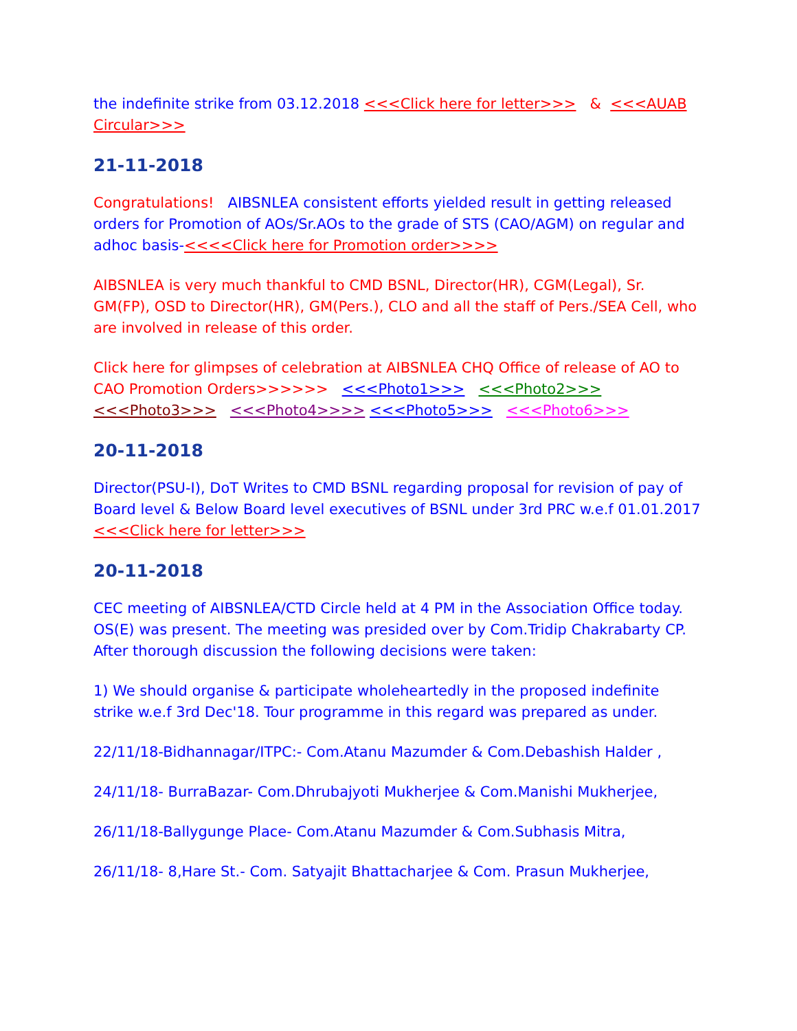the indefinite strike from 03.12.2018 <<<Click here for letter>>> & <<<AUAB Circular>>>
21-11-2018
Congratulations! AIBSNLEA consistent efforts yielded result in getting released orders for Promotion of AOs/Sr.AOs to the grade of STS (CAO/AGM) on regular and adhoc basis-<<<<Click here for Promotion order>>>>
AIBSNLEA is very much thankful to CMD BSNL, Director(HR), CGM(Legal), Sr. GM(FP), OSD to Director(HR), GM(Pers.), CLO and all the staff of Pers./SEA Cell, who are involved in release of this order.
Click here for glimpses of celebration at AIBSNLEA CHQ Office of release of AO to CAO Promotion Orders>>>>>> <<<Photo1>>> <<<Photo2>>> <<<Photo3>>> <<<Photo4>>>> <<<Photo5>>> <<<Photo6>>>
20-11-2018
Director(PSU-I), DoT Writes to CMD BSNL regarding proposal for revision of pay of Board level & Below Board level executives of BSNL under 3rd PRC w.e.f 01.01.2017 <<<Click here for letter>>>
20-11-2018
CEC meeting of AIBSNLEA/CTD Circle held at 4 PM in the Association Office today. OS(E) was present. The meeting was presided over by Com.Tridip Chakrabarty CP. After thorough discussion the following decisions were taken:
1) We should organise & participate wholeheartedly in the proposed indefinite strike w.e.f 3rd Dec'18. Tour programme in this regard was prepared as under.
22/11/18-Bidhannagar/ITPC:- Com.Atanu Mazumder & Com.Debashish Halder ,
24/11/18- BurraBazar- Com.Dhrubajyoti Mukherjee & Com.Manishi Mukherjee,
26/11/18-Ballygunge Place- Com.Atanu Mazumder & Com.Subhasis Mitra,
26/11/18- 8,Hare St.- Com. Satyajit Bhattacharjee & Com. Prasun Mukherjee,